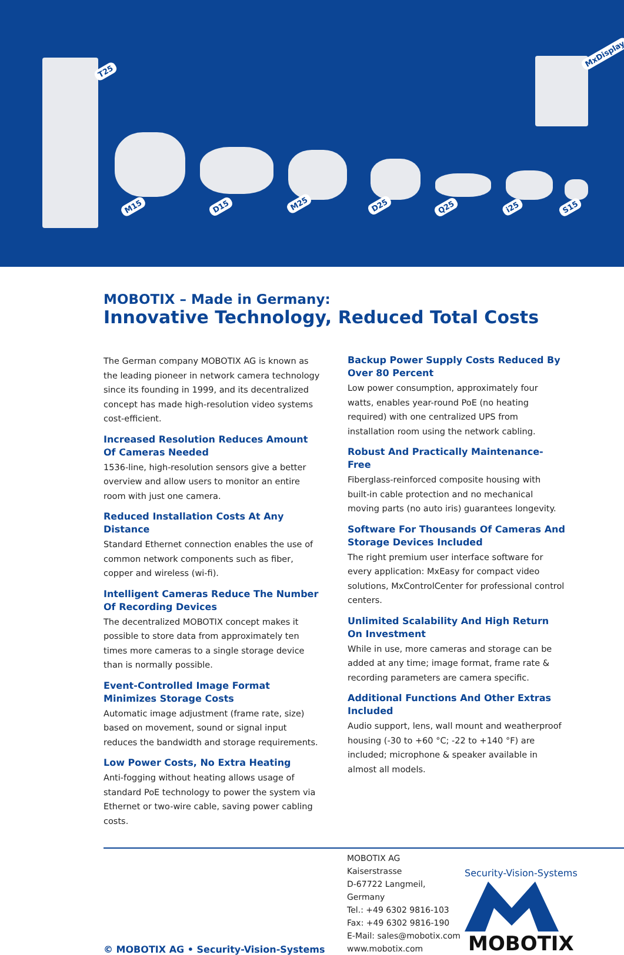T25
M15 D15 M25 D25 Q25 i25 S15
MxDisplay
MOBOTIX – Made in Germany:
Innovative Technology, Reduced Total Costs
The German company MOBOTIX AG is known as the leading pioneer in network camera technology since its founding in 1999, and its decentralized concept has made high-resolution video systems cost-efficient.
Increased Resolution Reduces Amount Of Cameras Needed
1536-line, high-resolution sensors give a better overview and allow users to monitor an entire room with just one camera.
Reduced Installation Costs At Any Distance
Standard Ethernet connection enables the use of common network components such as fiber, copper and wireless (wi-fi).
Intelligent Cameras Reduce The Number Of Recording Devices
The decentralized MOBOTIX concept makes it possible to store data from approximately ten times more cameras to a single storage device than is normally possible.
Event-Controlled Image Format Minimizes Storage Costs
Automatic image adjustment (frame rate, size) based on movement, sound or signal input reduces the bandwidth and storage requirements.
Low Power Costs, No Extra Heating
Anti-fogging without heating allows usage of standard PoE technology to power the system via Ethernet or two-wire cable, saving power cabling costs.
Backup Power Supply Costs Reduced By Over 80 Percent
Low power consumption, approximately four watts, enables year-round PoE (no heating required) with one centralized UPS from installation room using the network cabling.
Robust And Practically Maintenance-Free
Fiberglass-reinforced composite housing with built-in cable protection and no mechanical moving parts (no auto iris) guarantees longevity.
Software For Thousands Of Cameras And Storage Devices Included
The right premium user interface software for every application: MxEasy for compact video solutions, MxControlCenter for professional control centers.
Unlimited Scalability And High Return On Investment
While in use, more cameras and storage can be added at any time; image format, frame rate & recording parameters are camera specific.
Additional Functions And Other Extras Included
Audio support, lens, wall mount and weatherproof housing (-30 to +60 °C; -22 to +140 °F) are included; microphone & speaker available in almost all models.
© MOBOTIX AG • Security-Vision-Systems
MOBOTIX AG
Kaiserstrasse
D-67722 Langmeil, Germany
Tel.: +49 6302 9816-103
Fax: +49 6302 9816-190
E-Mail: sales@mobotix.com
www.mobotix.com
Security-Vision-Systems
MOBOTIX